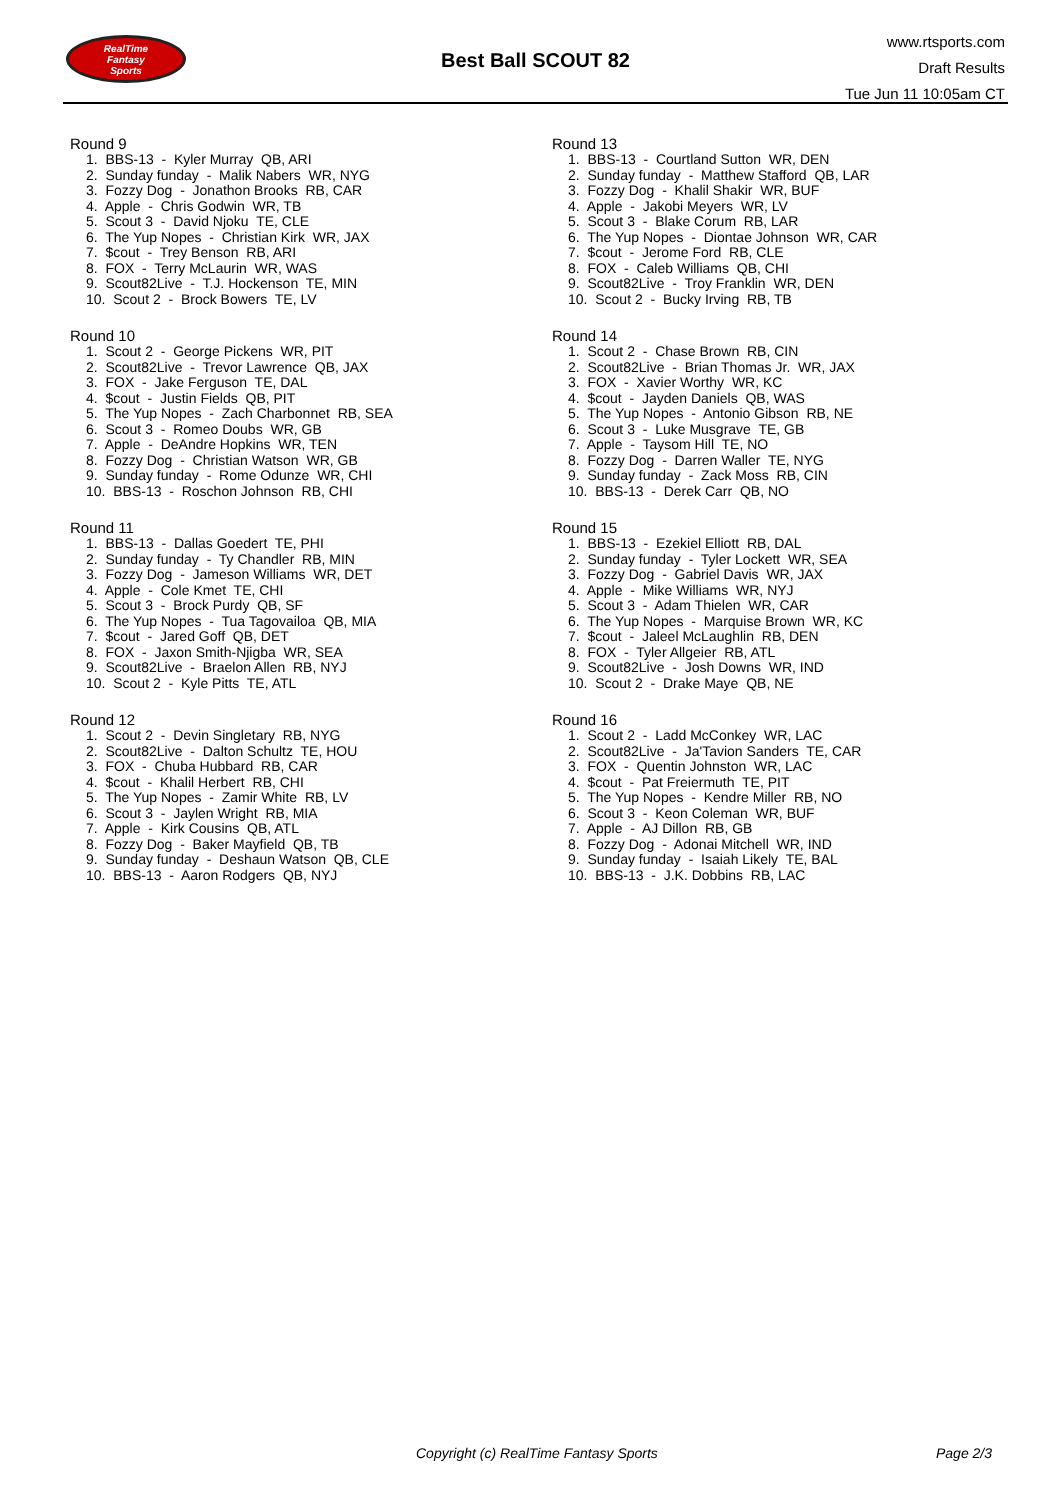RealTime
Fantasy
Sports
Best Ball SCOUT 82
www.rtsports.com
Draft Results
Tue Jun 11 10:05am CT
Round 9
1. BBS-13 - Kyler Murray QB, ARI
2. Sunday funday - Malik Nabers WR, NYG
3. Fozzy Dog - Jonathon Brooks RB, CAR
4. Apple - Chris Godwin WR, TB
5. Scout 3 - David Njoku TE, CLE
6. The Yup Nopes - Christian Kirk WR, JAX
7. $cout - Trey Benson RB, ARI
8. FOX - Terry McLaurin WR, WAS
9. Scout82Live - T.J. Hockenson TE, MIN
10. Scout 2 - Brock Bowers TE, LV
Round 10
1. Scout 2 - George Pickens WR, PIT
2. Scout82Live - Trevor Lawrence QB, JAX
3. FOX - Jake Ferguson TE, DAL
4. $cout - Justin Fields QB, PIT
5. The Yup Nopes - Zach Charbonnet RB, SEA
6. Scout 3 - Romeo Doubs WR, GB
7. Apple - DeAndre Hopkins WR, TEN
8. Fozzy Dog - Christian Watson WR, GB
9. Sunday funday - Rome Odunze WR, CHI
10. BBS-13 - Roschon Johnson RB, CHI
Round 11
1. BBS-13 - Dallas Goedert TE, PHI
2. Sunday funday - Ty Chandler RB, MIN
3. Fozzy Dog - Jameson Williams WR, DET
4. Apple - Cole Kmet TE, CHI
5. Scout 3 - Brock Purdy QB, SF
6. The Yup Nopes - Tua Tagovailoa QB, MIA
7. $cout - Jared Goff QB, DET
8. FOX - Jaxon Smith-Njigba WR, SEA
9. Scout82Live - Braelon Allen RB, NYJ
10. Scout 2 - Kyle Pitts TE, ATL
Round 12
1. Scout 2 - Devin Singletary RB, NYG
2. Scout82Live - Dalton Schultz TE, HOU
3. FOX - Chuba Hubbard RB, CAR
4. $cout - Khalil Herbert RB, CHI
5. The Yup Nopes - Zamir White RB, LV
6. Scout 3 - Jaylen Wright RB, MIA
7. Apple - Kirk Cousins QB, ATL
8. Fozzy Dog - Baker Mayfield QB, TB
9. Sunday funday - Deshaun Watson QB, CLE
10. BBS-13 - Aaron Rodgers QB, NYJ
Round 13
1. BBS-13 - Courtland Sutton WR, DEN
2. Sunday funday - Matthew Stafford QB, LAR
3. Fozzy Dog - Khalil Shakir WR, BUF
4. Apple - Jakobi Meyers WR, LV
5. Scout 3 - Blake Corum RB, LAR
6. The Yup Nopes - Diontae Johnson WR, CAR
7. $cout - Jerome Ford RB, CLE
8. FOX - Caleb Williams QB, CHI
9. Scout82Live - Troy Franklin WR, DEN
10. Scout 2 - Bucky Irving RB, TB
Round 14
1. Scout 2 - Chase Brown RB, CIN
2. Scout82Live - Brian Thomas Jr. WR, JAX
3. FOX - Xavier Worthy WR, KC
4. $cout - Jayden Daniels QB, WAS
5. The Yup Nopes - Antonio Gibson RB, NE
6. Scout 3 - Luke Musgrave TE, GB
7. Apple - Taysom Hill TE, NO
8. Fozzy Dog - Darren Waller TE, NYG
9. Sunday funday - Zack Moss RB, CIN
10. BBS-13 - Derek Carr QB, NO
Round 15
1. BBS-13 - Ezekiel Elliott RB, DAL
2. Sunday funday - Tyler Lockett WR, SEA
3. Fozzy Dog - Gabriel Davis WR, JAX
4. Apple - Mike Williams WR, NYJ
5. Scout 3 - Adam Thielen WR, CAR
6. The Yup Nopes - Marquise Brown WR, KC
7. $cout - Jaleel McLaughlin RB, DEN
8. FOX - Tyler Allgeier RB, ATL
9. Scout82Live - Josh Downs WR, IND
10. Scout 2 - Drake Maye QB, NE
Round 16
1. Scout 2 - Ladd McConkey WR, LAC
2. Scout82Live - Ja'Tavion Sanders TE, CAR
3. FOX - Quentin Johnston WR, LAC
4. $cout - Pat Freiermuth TE, PIT
5. The Yup Nopes - Kendre Miller RB, NO
6. Scout 3 - Keon Coleman WR, BUF
7. Apple - AJ Dillon RB, GB
8. Fozzy Dog - Adonai Mitchell WR, IND
9. Sunday funday - Isaiah Likely TE, BAL
10. BBS-13 - J.K. Dobbins RB, LAC
Copyright (c) RealTime Fantasy Sports Page 2/3